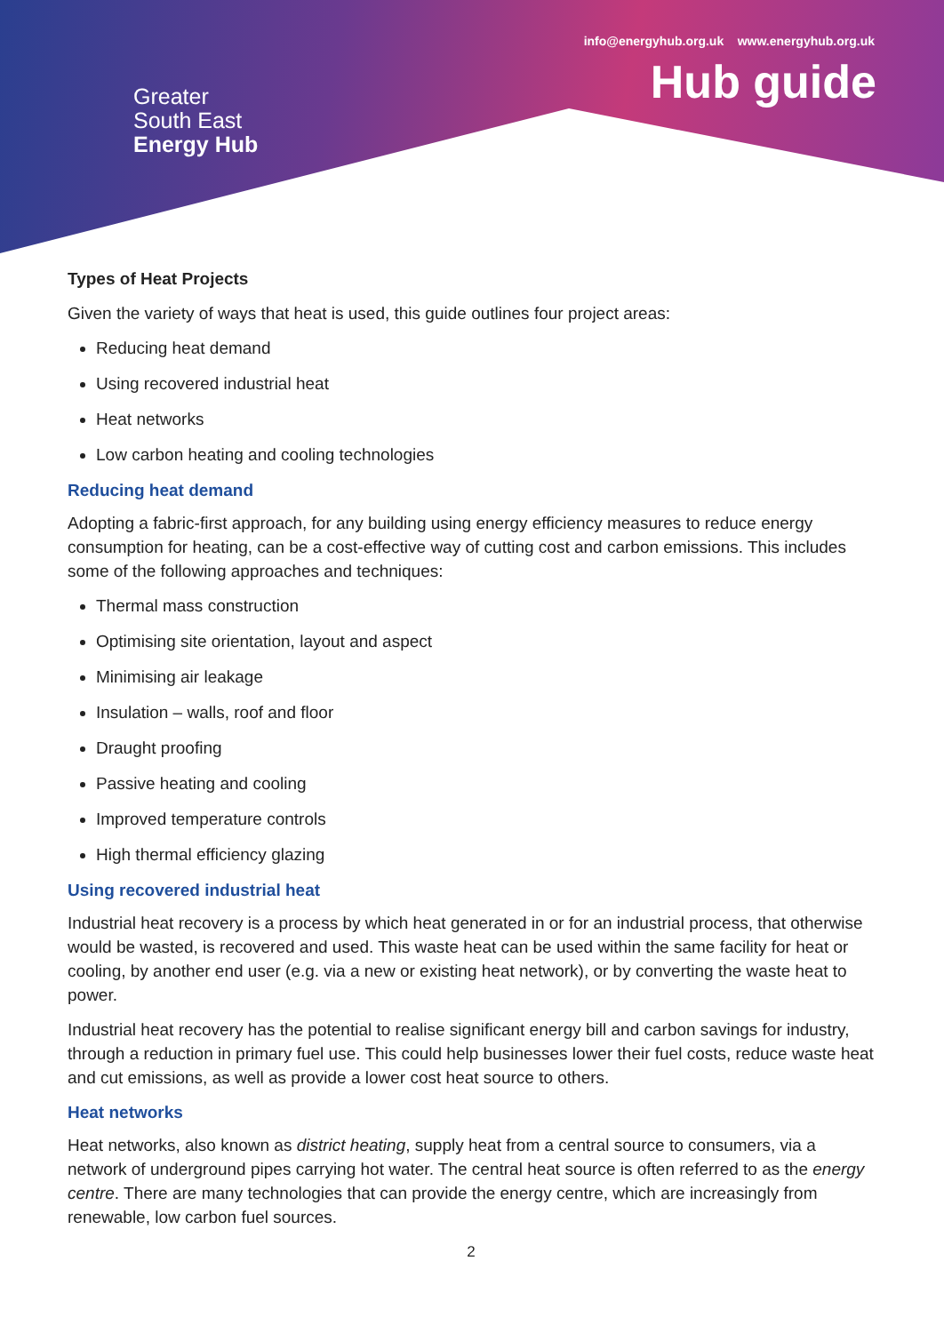Greater
South East
Energy Hub
info@energyhub.org.uk www.energyhub.org.uk
Hub guide
Types of Heat Projects
Given the variety of ways that heat is used, this guide outlines four project areas:
Reducing heat demand
Using recovered industrial heat
Heat networks
Low carbon heating and cooling technologies
Reducing heat demand
Adopting a fabric-first approach, for any building using energy efficiency measures to reduce energy consumption for heating, can be a cost-effective way of cutting cost and carbon emissions. This includes some of the following approaches and techniques:
Thermal mass construction
Optimising site orientation, layout and aspect
Minimising air leakage
Insulation – walls, roof and floor
Draught proofing
Passive heating and cooling
Improved temperature controls
High thermal efficiency glazing
Using recovered industrial heat
Industrial heat recovery is a process by which heat generated in or for an industrial process, that otherwise would be wasted, is recovered and used. This waste heat can be used within the same facility for heat or cooling, by another end user (e.g. via a new or existing heat network), or by converting the waste heat to power.
Industrial heat recovery has the potential to realise significant energy bill and carbon savings for industry, through a reduction in primary fuel use. This could help businesses lower their fuel costs, reduce waste heat and cut emissions, as well as provide a lower cost heat source to others.
Heat networks
Heat networks, also known as district heating, supply heat from a central source to consumers, via a network of underground pipes carrying hot water. The central heat source is often referred to as the energy centre. There are many technologies that can provide the energy centre, which are increasingly from renewable, low carbon fuel sources.
2